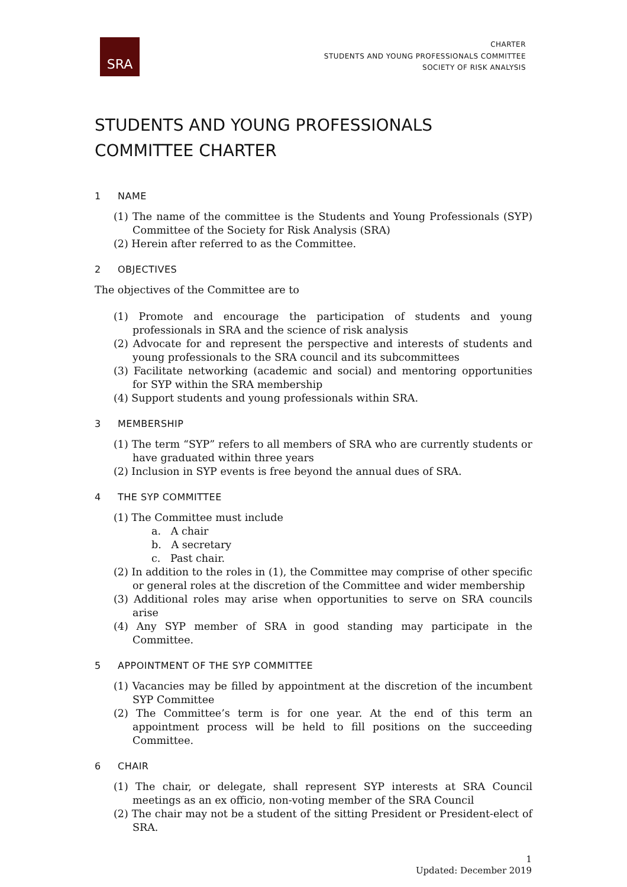SRA
CHARTER
STUDENTS AND YOUNG PROFESSIONALS COMMITTEE
SOCIETY OF RISK ANALYSIS
STUDENTS AND YOUNG PROFESSIONALS COMMITTEE CHARTER
1 NAME
(1) The name of the committee is the Students and Young Professionals (SYP) Committee of the Society for Risk Analysis (SRA)
(2) Herein after referred to as the Committee.
2 OBJECTIVES
The objectives of the Committee are to
(1) Promote and encourage the participation of students and young professionals in SRA and the science of risk analysis
(2) Advocate for and represent the perspective and interests of students and young professionals to the SRA council and its subcommittees
(3) Facilitate networking (academic and social) and mentoring opportunities for SYP within the SRA membership
(4) Support students and young professionals within SRA.
3 MEMBERSHIP
(1) The term “SYP” refers to all members of SRA who are currently students or have graduated within three years
(2) Inclusion in SYP events is free beyond the annual dues of SRA.
4 THE SYP COMMITTEE
(1) The Committee must include
a. A chair
b. A secretary
c. Past chair.
(2) In addition to the roles in (1), the Committee may comprise of other specific or general roles at the discretion of the Committee and wider membership
(3) Additional roles may arise when opportunities to serve on SRA councils arise
(4) Any SYP member of SRA in good standing may participate in the Committee.
5 APPOINTMENT OF THE SYP COMMITTEE
(1) Vacancies may be filled by appointment at the discretion of the incumbent SYP Committee
(2) The Committee’s term is for one year. At the end of this term an appointment process will be held to fill positions on the succeeding Committee.
6 CHAIR
(1) The chair, or delegate, shall represent SYP interests at SRA Council meetings as an ex officio, non-voting member of the SRA Council
(2) The chair may not be a student of the sitting President or President-elect of SRA.
1
Updated: December 2019